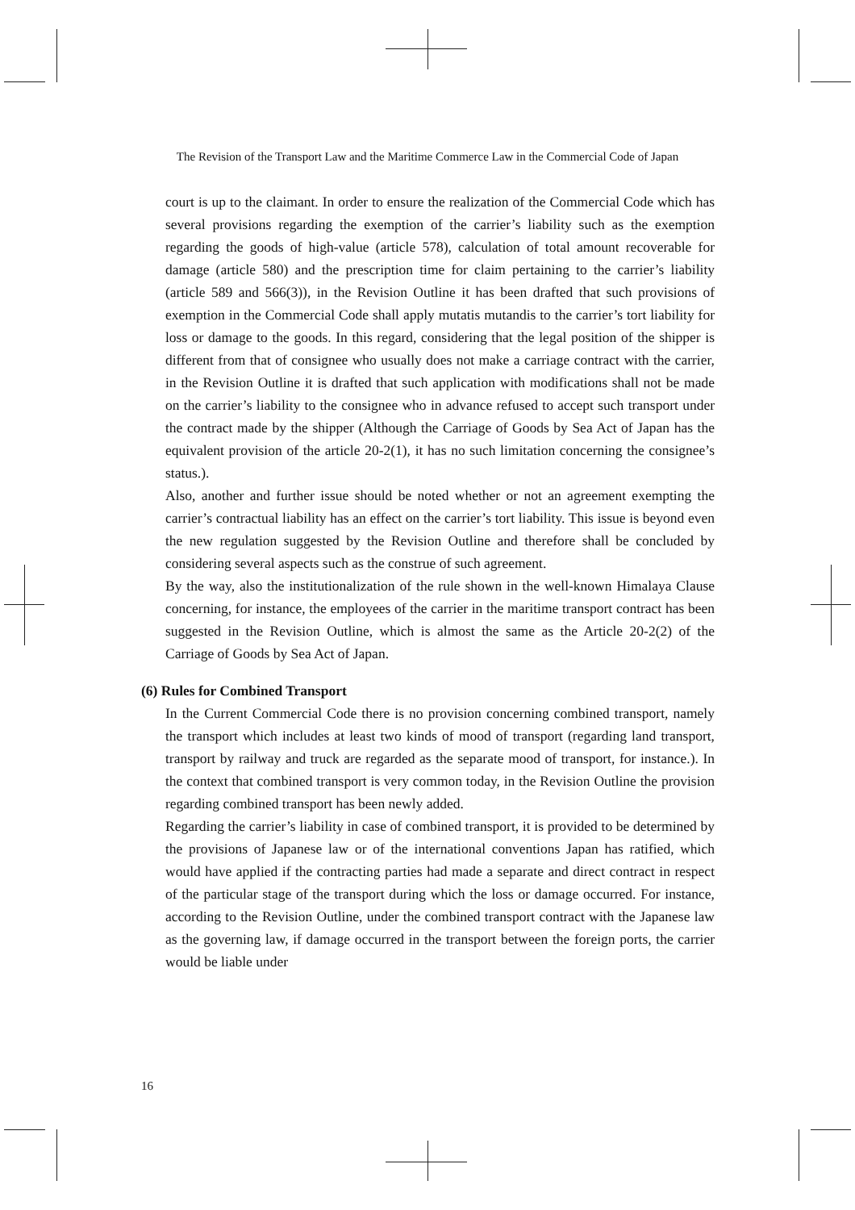The Revision of the Transport Law and the Maritime Commerce Law in the Commercial Code of Japan
court is up to the claimant. In order to ensure the realization of the Commercial Code which has several provisions regarding the exemption of the carrier’s liability such as the exemption regarding the goods of high-value (article 578), calculation of total amount recoverable for damage (article 580) and the prescription time for claim pertaining to the carrier’s liability (article 589 and 566(3)), in the Revision Outline it has been drafted that such provisions of exemption in the Commercial Code shall apply mutatis mutandis to the carrier’s tort liability for loss or damage to the goods. In this regard, considering that the legal position of the shipper is different from that of consignee who usually does not make a carriage contract with the carrier, in the Revision Outline it is drafted that such application with modifications shall not be made on the carrier’s liability to the consignee who in advance refused to accept such transport under the contract made by the shipper (Although the Carriage of Goods by Sea Act of Japan has the equivalent provision of the article 20-2(1), it has no such limitation concerning the consignee’s status.).
Also, another and further issue should be noted whether or not an agreement exempting the carrier’s contractual liability has an effect on the carrier’s tort liability. This issue is beyond even the new regulation suggested by the Revision Outline and therefore shall be concluded by considering several aspects such as the construe of such agreement.
By the way, also the institutionalization of the rule shown in the well-known Himalaya Clause concerning, for instance, the employees of the carrier in the maritime transport contract has been suggested in the Revision Outline, which is almost the same as the Article 20-2(2) of the Carriage of Goods by Sea Act of Japan.
(6) Rules for Combined Transport
In the Current Commercial Code there is no provision concerning combined transport, namely the transport which includes at least two kinds of mood of transport (regarding land transport, transport by railway and truck are regarded as the separate mood of transport, for instance.). In the context that combined transport is very common today, in the Revision Outline the provision regarding combined transport has been newly added.
Regarding the carrier’s liability in case of combined transport, it is provided to be determined by the provisions of Japanese law or of the international conventions Japan has ratified, which would have applied if the contracting parties had made a separate and direct contract in respect of the particular stage of the transport during which the loss or damage occurred. For instance, according to the Revision Outline, under the combined transport contract with the Japanese law as the governing law, if damage occurred in the transport between the foreign ports, the carrier would be liable under
16